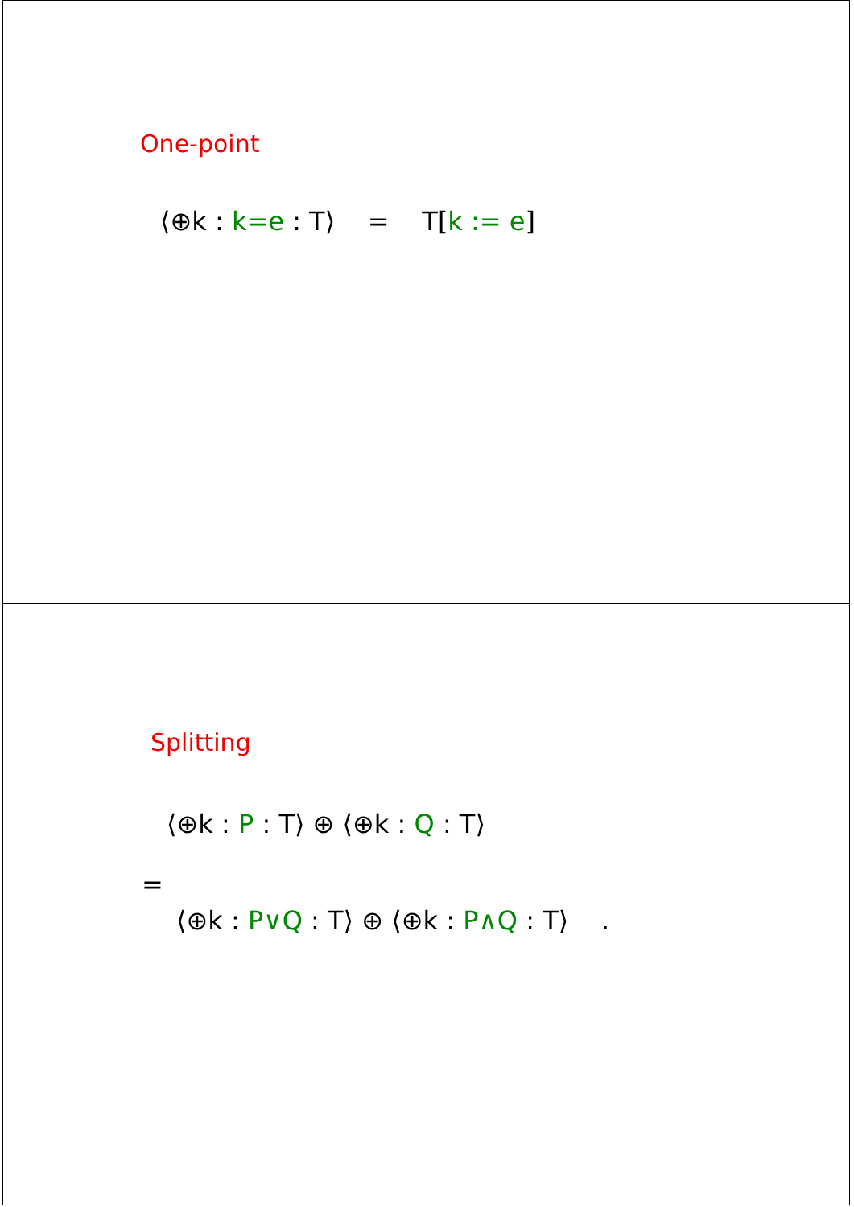One-point
⟨⊕k : k=e : T⟩ = T[k := e]
Splitting
⟨⊕k : P : T⟩ ⊕ ⟨⊕k : Q : T⟩
=
⟨⊕k : P∨Q : T⟩ ⊕ ⟨⊕k : P∧Q : T⟩ .